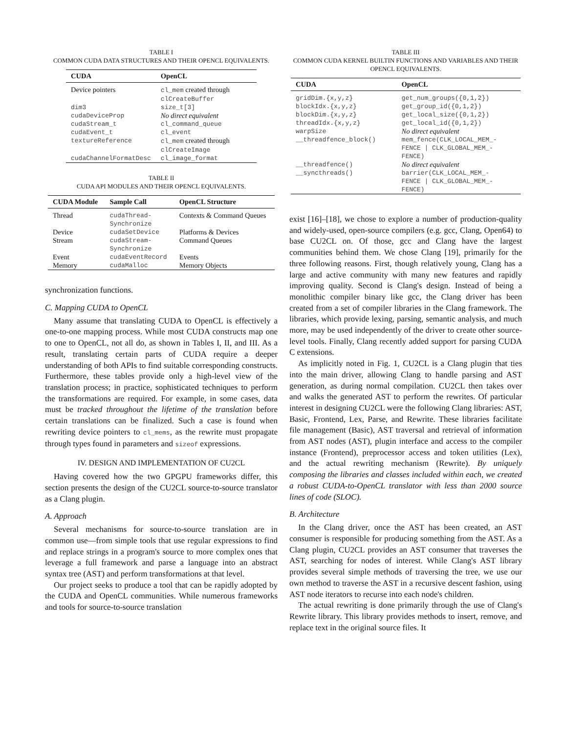TABLE I
COMMON CUDA DATA STRUCTURES AND THEIR OPENCL EQUIVALENTS.
| CUDA | OpenCL |
| --- | --- |
| Device pointers | cl_mem created through clCreateBuffer |
| dim3 | size_t[3] |
| cudaDeviceProp | No direct equivalent |
| cudaStream_t | cl_command_queue |
| cudaEvent_t | cl_event |
| textureReference | cl_mem created through clCreateImage |
| cudaChannelFormatDesc | cl_image_format |
TABLE II
CUDA API MODULES AND THEIR OPENCL EQUIVALENTS.
| CUDA Module | Sample Call | OpenCL Structure |
| --- | --- | --- |
| Thread | cudaThread- Synchronize | Contexts & Command Queues |
| Device | cudaSetDevice | Platforms & Devices |
| Stream | cudaStream- Synchronize | Command Queues |
| Event | cudaEventRecord | Events |
| Memory | cudaMalloc | Memory Objects |
synchronization functions.
C. Mapping CUDA to OpenCL
Many assume that translating CUDA to OpenCL is effectively a one-to-one mapping process. While most CUDA constructs map one to one to OpenCL, not all do, as shown in Tables I, II, and III. As a result, translating certain parts of CUDA require a deeper understanding of both APIs to find suitable corresponding constructs. Furthermore, these tables provide only a high-level view of the translation process; in practice, sophisticated techniques to perform the transformations are required. For example, in some cases, data must be tracked throughout the lifetime of the translation before certain translations can be finalized. Such a case is found when rewriting device pointers to cl_mems, as the rewrite must propagate through types found in parameters and sizeof expressions.
IV. DESIGN AND IMPLEMENTATION OF CU2CL
Having covered how the two GPGPU frameworks differ, this section presents the design of the CU2CL source-to-source translator as a Clang plugin.
A. Approach
Several mechanisms for source-to-source translation are in common use—from simple tools that use regular expressions to find and replace strings in a program's source to more complex ones that leverage a full framework and parse a language into an abstract syntax tree (AST) and perform transformations at that level.
Our project seeks to produce a tool that can be rapidly adopted by the CUDA and OpenCL communities. While numerous frameworks and tools for source-to-source translation
TABLE III
COMMON CUDA KERNEL BUILTIN FUNCTIONS AND VARIABLES AND THEIR OPENCL EQUIVALENTS.
| CUDA | OpenCL |
| --- | --- |
| gridDim.{x,y,z} | get_num_groups({0,1,2}) |
| blockIdx.{x,y,z} | get_group_id({0,1,2}) |
| blockDim.{x,y,z} | get_local_size({0,1,2}) |
| threadIdx.{x,y,z} | get_local_id({0,1,2}) |
| warpSize | No direct equivalent |
| __threadfence_block() | mem_fence(CLK_LOCAL_MEM_- FENCE / CLK_GLOBAL_MEM_- FENCE) |
| __threadfence() | No direct equivalent |
| __syncthreads() | barrier(CLK_LOCAL_MEM_- FENCE / CLK_GLOBAL_MEM_- FENCE) |
exist [16]–[18], we chose to explore a number of production-quality and widely-used, open-source compilers (e.g. gcc, Clang, Open64) to base CU2CL on. Of those, gcc and Clang have the largest communities behind them. We chose Clang [19], primarily for the three following reasons. First, though relatively young, Clang has a large and active community with many new features and rapidly improving quality. Second is Clang's design. Instead of being a monolithic compiler binary like gcc, the Clang driver has been created from a set of compiler libraries in the Clang framework. The libraries, which provide lexing, parsing, semantic analysis, and much more, may be used independently of the driver to create other source-level tools. Finally, Clang recently added support for parsing CUDA C extensions.
As implicitly noted in Fig. 1, CU2CL is a Clang plugin that ties into the main driver, allowing Clang to handle parsing and AST generation, as during normal compilation. CU2CL then takes over and walks the generated AST to perform the rewrites. Of particular interest in designing CU2CL were the following Clang libraries: AST, Basic, Frontend, Lex, Parse, and Rewrite. These libraries facilitate file management (Basic), AST traversal and retrieval of information from AST nodes (AST), plugin interface and access to the compiler instance (Frontend), preprocessor access and token utilities (Lex), and the actual rewriting mechanism (Rewrite). By uniquely composing the libraries and classes included within each, we created a robust CUDA-to-OpenCL translator with less than 2000 source lines of code (SLOC).
B. Architecture
In the Clang driver, once the AST has been created, an AST consumer is responsible for producing something from the AST. As a Clang plugin, CU2CL provides an AST consumer that traverses the AST, searching for nodes of interest. While Clang's AST library provides several simple methods of traversing the tree, we use our own method to traverse the AST in a recursive descent fashion, using AST node iterators to recurse into each node's children.
The actual rewriting is done primarily through the use of Clang's Rewrite library. This library provides methods to insert, remove, and replace text in the original source files. It